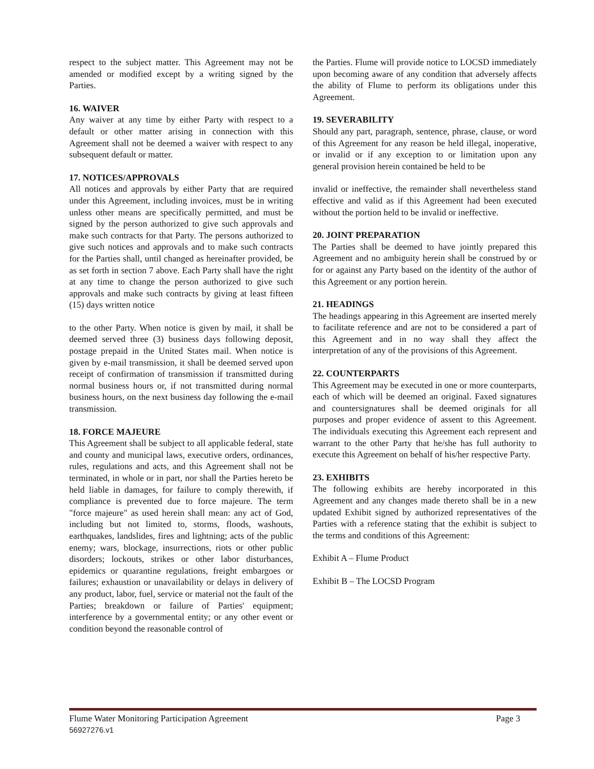respect to the subject matter. This Agreement may not be amended or modified except by a writing signed by the Parties.
16. WAIVER
Any waiver at any time by either Party with respect to a default or other matter arising in connection with this Agreement shall not be deemed a waiver with respect to any subsequent default or matter.
17. NOTICES/APPROVALS
All notices and approvals by either Party that are required under this Agreement, including invoices, must be in writing unless other means are specifically permitted, and must be signed by the person authorized to give such approvals and make such contracts for that Party. The persons authorized to give such notices and approvals and to make such contracts for the Parties shall, until changed as hereinafter provided, be as set forth in section 7 above. Each Party shall have the right at any time to change the person authorized to give such approvals and make such contracts by giving at least fifteen (15) days written notice
to the other Party. When notice is given by mail, it shall be deemed served three (3) business days following deposit, postage prepaid in the United States mail. When notice is given by e-mail transmission, it shall be deemed served upon receipt of confirmation of transmission if transmitted during normal business hours or, if not transmitted during normal business hours, on the next business day following the e-mail transmission.
18. FORCE MAJEURE
This Agreement shall be subject to all applicable federal, state and county and municipal laws, executive orders, ordinances, rules, regulations and acts, and this Agreement shall not be terminated, in whole or in part, nor shall the Parties hereto be held liable in damages, for failure to comply therewith, if compliance is prevented due to force majeure. The term "force majeure" as used herein shall mean: any act of God, including but not limited to, storms, floods, washouts, earthquakes, landslides, fires and lightning; acts of the public enemy; wars, blockage, insurrections, riots or other public disorders; lockouts, strikes or other labor disturbances, epidemics or quarantine regulations, freight embargoes or failures; exhaustion or unavailability or delays in delivery of any product, labor, fuel, service or material not the fault of the Parties; breakdown or failure of Parties' equipment; interference by a governmental entity; or any other event or condition beyond the reasonable control of
the Parties. Flume will provide notice to LOCSD immediately upon becoming aware of any condition that adversely affects the ability of Flume to perform its obligations under this Agreement.
19. SEVERABILITY
Should any part, paragraph, sentence, phrase, clause, or word of this Agreement for any reason be held illegal, inoperative, or invalid or if any exception to or limitation upon any general provision herein contained be held to be
invalid or ineffective, the remainder shall nevertheless stand effective and valid as if this Agreement had been executed without the portion held to be invalid or ineffective.
20. JOINT PREPARATION
The Parties shall be deemed to have jointly prepared this Agreement and no ambiguity herein shall be construed by or for or against any Party based on the identity of the author of this Agreement or any portion herein.
21. HEADINGS
The headings appearing in this Agreement are inserted merely to facilitate reference and are not to be considered a part of this Agreement and in no way shall they affect the interpretation of any of the provisions of this Agreement.
22. COUNTERPARTS
This Agreement may be executed in one or more counterparts, each of which will be deemed an original. Faxed signatures and countersignatures shall be deemed originals for all purposes and proper evidence of assent to this Agreement. The individuals executing this Agreement each represent and warrant to the other Party that he/she has full authority to execute this Agreement on behalf of his/her respective Party.
23. EXHIBITS
The following exhibits are hereby incorporated in this Agreement and any changes made thereto shall be in a new updated Exhibit signed by authorized representatives of the Parties with a reference stating that the exhibit is subject to the terms and conditions of this Agreement:
Exhibit A – Flume Product
Exhibit B – The LOCSD Program
Flume Water Monitoring Participation Agreement Page 3
56927276.v1